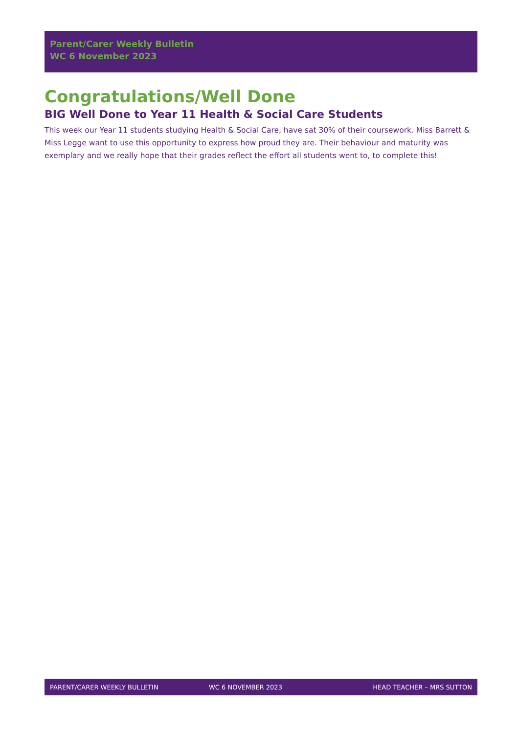Parent/Carer Weekly Bulletin
WC 6 November 2023
Congratulations/Well Done
BIG Well Done to Year 11 Health & Social Care Students
This week our Year 11 students studying Health & Social Care, have sat 30% of their coursework. Miss Barrett & Miss Legge want to use this opportunity to express how proud they are. Their behaviour and maturity was exemplary and we really hope that their grades reflect the effort all students went to, to complete this!
PARENT/CARER WEEKLY BULLETIN WC 6 NOVEMBER 2023 HEAD TEACHER – MRS SUTTON